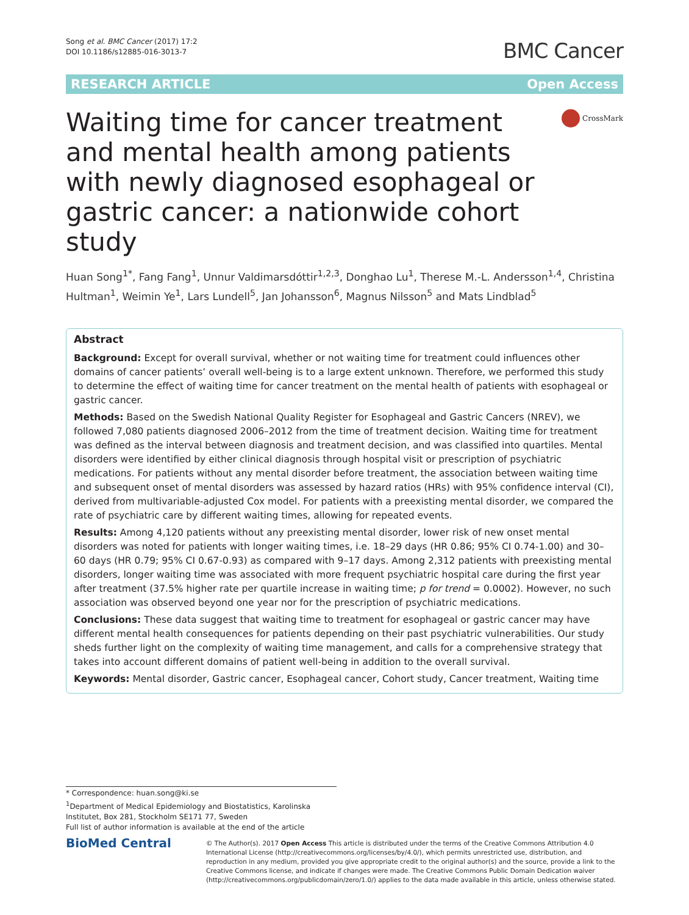Song et al. BMC Cancer (2017) 17:2
DOI 10.1186/s12885-016-3013-7
BMC Cancer
RESEARCH ARTICLE Open Access
Waiting time for cancer treatment and mental health among patients with newly diagnosed esophageal or gastric cancer: a nationwide cohort study
CrossMark
Huan Song<sup>1*</sup>, Fang Fang<sup>1</sup>, Unnur Valdimarsdóttir<sup>1,2,3</sup>, Donghao Lu<sup>1</sup>, Therese M.-L. Andersson<sup>1,4</sup>, Christina Hultman<sup>1</sup>, Weimin Ye<sup>1</sup>, Lars Lundell<sup>5</sup>, Jan Johansson<sup>6</sup>, Magnus Nilsson<sup>5</sup> and Mats Lindblad<sup>5</sup>
Abstract
Background: Except for overall survival, whether or not waiting time for treatment could influences other domains of cancer patients’ overall well-being is to a large extent unknown. Therefore, we performed this study to determine the effect of waiting time for cancer treatment on the mental health of patients with esophageal or gastric cancer.
Methods: Based on the Swedish National Quality Register for Esophageal and Gastric Cancers (NREV), we followed 7,080 patients diagnosed 2006–2012 from the time of treatment decision. Waiting time for treatment was defined as the interval between diagnosis and treatment decision, and was classified into quartiles. Mental disorders were identified by either clinical diagnosis through hospital visit or prescription of psychiatric medications. For patients without any mental disorder before treatment, the association between waiting time and subsequent onset of mental disorders was assessed by hazard ratios (HRs) with 95% confidence interval (CI), derived from multivariable-adjusted Cox model. For patients with a preexisting mental disorder, we compared the rate of psychiatric care by different waiting times, allowing for repeated events.
Results: Among 4,120 patients without any preexisting mental disorder, lower risk of new onset mental disorders was noted for patients with longer waiting times, i.e. 18–29 days (HR 0.86; 95% CI 0.74-1.00) and 30–60 days (HR 0.79; 95% CI 0.67-0.93) as compared with 9–17 days. Among 2,312 patients with preexisting mental disorders, longer waiting time was associated with more frequent psychiatric hospital care during the first year after treatment (37.5% higher rate per quartile increase in waiting time; p for trend = 0.0002). However, no such association was observed beyond one year nor for the prescription of psychiatric medications.
Conclusions: These data suggest that waiting time to treatment for esophageal or gastric cancer may have different mental health consequences for patients depending on their past psychiatric vulnerabilities. Our study sheds further light on the complexity of waiting time management, and calls for a comprehensive strategy that takes into account different domains of patient well-being in addition to the overall survival.
Keywords: Mental disorder, Gastric cancer, Esophageal cancer, Cohort study, Cancer treatment, Waiting time
* Correspondence: huan.song@ki.se
<sup>1</sup> Department of Medical Epidemiology and Biostatistics, Karolinska Institutet, Box 281, Stockholm SE171 77, Sweden
Full list of author information is available at the end of the article
BioMed Central
© The Author(s). 2017 Open Access This article is distributed under the terms of the Creative Commons Attribution 4.0 International License (http://creativecommons.org/licenses/by/4.0/), which permits unrestricted use, distribution, and reproduction in any medium, provided you give appropriate credit to the original author(s) and the source, provide a link to the Creative Commons license, and indicate if changes were made. The Creative Commons Public Domain Dedication waiver (http://creativecommons.org/publicdomain/zero/1.0/) applies to the data made available in this article, unless otherwise stated.